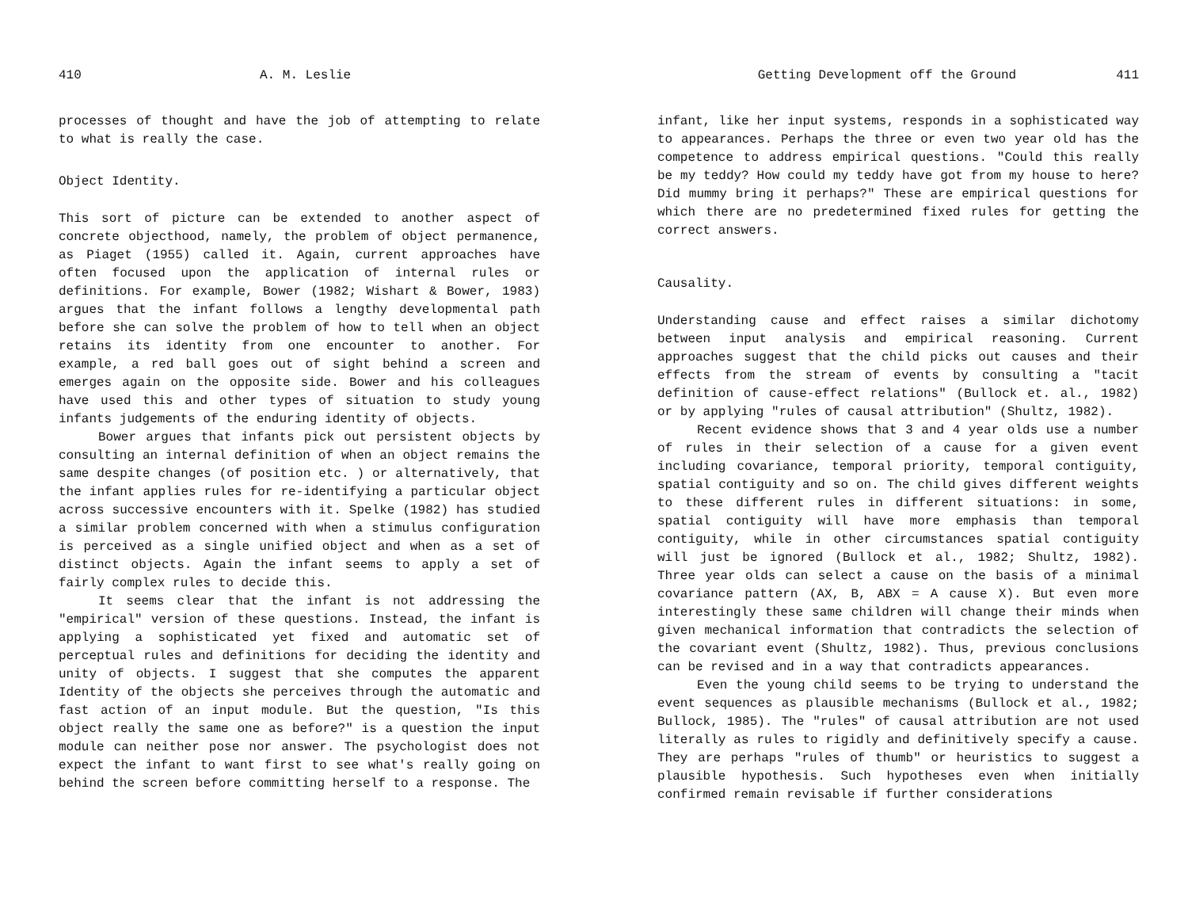410 A. M. Leslie
processes of thought and have the job of attempting to relate to what is really the case.
Object Identity.
This sort of picture can be extended to another aspect of concrete objecthood, namely, the problem of object permanence, as Piaget (1955) called it. Again, current approaches have often focused upon the application of internal rules or definitions. For example, Bower (1982; Wishart & Bower, 1983) argues that the infant follows a lengthy developmental path before she can solve the problem of how to tell when an object retains its identity from one encounter to another. For example, a red ball goes out of sight behind a screen and emerges again on the opposite side. Bower and his colleagues have used this and other types of situation to study young infants judgements of the enduring identity of objects.
Bower argues that infants pick out persistent objects by consulting an internal definition of when an object remains the same despite changes (of position etc. ) or alternatively, that the infant applies rules for re-identifying a particular object across successive encounters with it. Spelke (1982) has studied a similar problem concerned with when a stimulus configuration is perceived as a single unified object and when as a set of distinct objects. Again the infant seems to apply a set of fairly complex rules to decide this.
It seems clear that the infant is not addressing the "empirical" version of these questions. Instead, the infant is applying a sophisticated yet fixed and automatic set of perceptual rules and definitions for deciding the identity and unity of objects. I suggest that she computes the apparent Identity of the objects she perceives through the automatic and fast action of an input module. But the question, "Is this object really the same one as before?" is a question the input module can neither pose nor answer. The psychologist does not expect the infant to want first to see what's really going on behind the screen before committing herself to a response. The
Getting Development off the Ground 411
infant, like her input systems, responds in a sophisticated way to appearances. Perhaps the three or even two year old has the competence to address empirical questions. "Could this really be my teddy? How could my teddy have got from my house to here? Did mummy bring it perhaps?" These are empirical questions for which there are no predetermined fixed rules for getting the correct answers.
Causality.
Understanding cause and effect raises a similar dichotomy between input analysis and empirical reasoning. Current approaches suggest that the child picks out causes and their effects from the stream of events by consulting a "tacit definition of cause-effect relations" (Bullock et. al., 1982) or by applying "rules of causal attribution" (Shultz, 1982).
Recent evidence shows that 3 and 4 year olds use a number of rules in their selection of a cause for a given event including covariance, temporal priority, temporal contiguity, spatial contiguity and so on. The child gives different weights to these different rules in different situations: in some, spatial contiguity will have more emphasis than temporal contiguity, while in other circumstances spatial contiguity will just be ignored (Bullock et al., 1982; Shultz, 1982). Three year olds can select a cause on the basis of a minimal covariance pattern (AX, B, ABX = A cause X). But even more interestingly these same children will change their minds when given mechanical information that contradicts the selection of the covariant event (Shultz, 1982). Thus, previous conclusions can be revised and in a way that contradicts appearances.
Even the young child seems to be trying to understand the event sequences as plausible mechanisms (Bullock et al., 1982; Bullock, 1985). The "rules" of causal attribution are not used literally as rules to rigidly and definitively specify a cause. They are perhaps "rules of thumb" or heuristics to suggest a plausible hypothesis. Such hypotheses even when initially confirmed remain revisable if further considerations